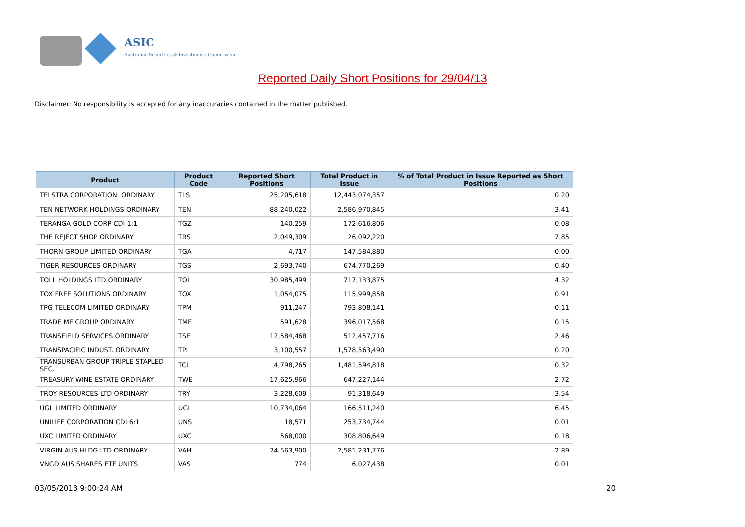ASIC
Australian Securities & Investments Commission
Reported Daily Short Positions for 29/04/13
Disclaimer: No responsibility is accepted for any inaccuracies contained in the matter published.
| Product | Product Code | Reported Short Positions | Total Product in Issue | % of Total Product in Issue Reported as Short Positions |
| --- | --- | --- | --- | --- |
| TELSTRA CORPORATION. ORDINARY | TLS | 25,205,618 | 12,443,074,357 | 0.20 |
| TEN NETWORK HOLDINGS ORDINARY | TEN | 88,240,022 | 2,586,970,845 | 3.41 |
| TERANGA GOLD CORP CDI 1:1 | TGZ | 140,259 | 172,616,806 | 0.08 |
| THE REJECT SHOP ORDINARY | TRS | 2,049,309 | 26,092,220 | 7.85 |
| THORN GROUP LIMITED ORDINARY | TGA | 4,717 | 147,584,880 | 0.00 |
| TIGER RESOURCES ORDINARY | TGS | 2,693,740 | 674,770,269 | 0.40 |
| TOLL HOLDINGS LTD ORDINARY | TOL | 30,985,499 | 717,133,875 | 4.32 |
| TOX FREE SOLUTIONS ORDINARY | TOX | 1,054,075 | 115,999,858 | 0.91 |
| TPG TELECOM LIMITED ORDINARY | TPM | 911,247 | 793,808,141 | 0.11 |
| TRADE ME GROUP ORDINARY | TME | 591,628 | 396,017,568 | 0.15 |
| TRANSFIELD SERVICES ORDINARY | TSE | 12,584,468 | 512,457,716 | 2.46 |
| TRANSPACIFIC INDUST. ORDINARY | TPI | 3,100,557 | 1,578,563,490 | 0.20 |
| TRANSURBAN GROUP TRIPLE STAPLED SEC. | TCL | 4,798,265 | 1,481,594,818 | 0.32 |
| TREASURY WINE ESTATE ORDINARY | TWE | 17,625,966 | 647,227,144 | 2.72 |
| TROY RESOURCES LTD ORDINARY | TRY | 3,228,609 | 91,318,649 | 3.54 |
| UGL LIMITED ORDINARY | UGL | 10,734,064 | 166,511,240 | 6.45 |
| UNILIFE CORPORATION CDI 6:1 | UNS | 18,571 | 253,734,744 | 0.01 |
| UXC LIMITED ORDINARY | UXC | 568,000 | 308,806,649 | 0.18 |
| VIRGIN AUS HLDG LTD ORDINARY | VAH | 74,563,900 | 2,581,231,776 | 2.89 |
| VNGD AUS SHARES ETF UNITS | VAS | 774 | 6,027,438 | 0.01 |
03/05/2013 9:00:24 AM 20